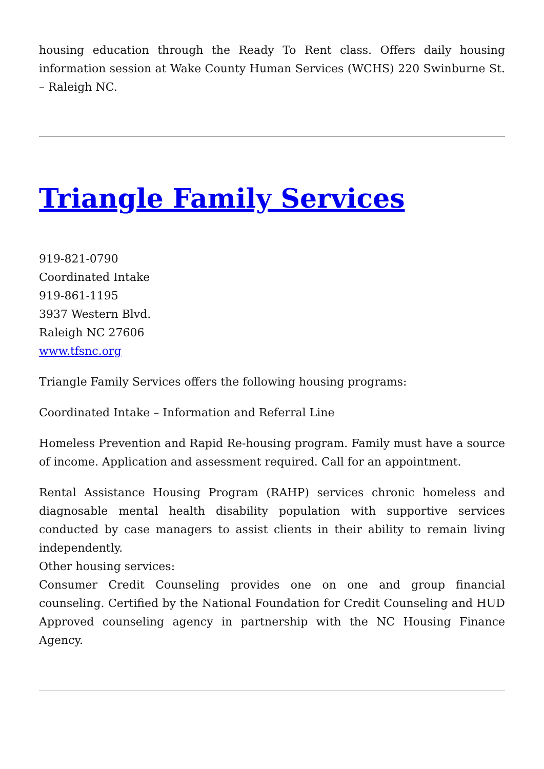housing education through the Ready To Rent class. Offers daily housing information session at Wake County Human Services (WCHS) 220 Swinburne St. – Raleigh NC.
Triangle Family Services
919-821-0790
Coordinated Intake
919-861-1195
3937 Western Blvd.
Raleigh NC 27606
www.tfsnc.org
Triangle Family Services offers the following housing programs:
Coordinated Intake – Information and Referral Line
Homeless Prevention and Rapid Re-housing program. Family must have a source of income. Application and assessment required. Call for an appointment.
Rental Assistance Housing Program (RAHP) services chronic homeless and diagnosable mental health disability population with supportive services conducted by case managers to assist clients in their ability to remain living independently.
Other housing services:
Consumer Credit Counseling provides one on one and group financial counseling. Certified by the National Foundation for Credit Counseling and HUD Approved counseling agency in partnership with the NC Housing Finance Agency.